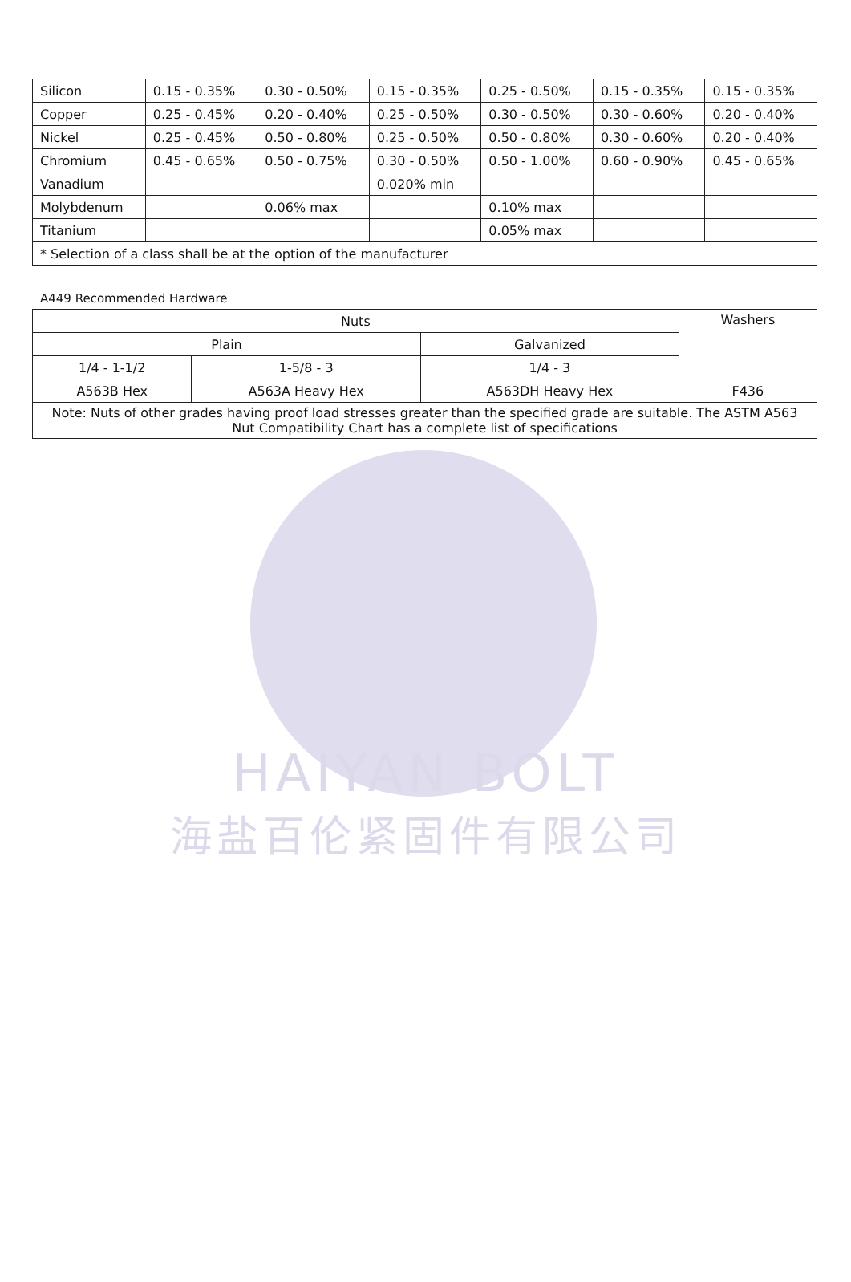| Silicon | 0.15 - 0.35% | 0.30 - 0.50% | 0.15 - 0.35% | 0.25 - 0.50% | 0.15 - 0.35% | 0.15 - 0.35% |
| Copper | 0.25 - 0.45% | 0.20 - 0.40% | 0.25 - 0.50% | 0.30 - 0.50% | 0.30 - 0.60% | 0.20 - 0.40% |
| Nickel | 0.25 - 0.45% | 0.50 - 0.80% | 0.25 - 0.50% | 0.50 - 0.80% | 0.30 - 0.60% | 0.20 - 0.40% |
| Chromium | 0.45 - 0.65% | 0.50 - 0.75% | 0.30 - 0.50% | 0.50 - 1.00% | 0.60 - 0.90% | 0.45 - 0.65% |
| Vanadium | | | 0.020% min | | | |
| Molybdenum | | 0.06% max | | 0.10% max | | |
| Titanium | | | | 0.05% max | | |
| * Selection of a class shall be at the option of the manufacturer | | | | | | |
A449 Recommended Hardware
| Nuts | | | Washers |
| Plain | | Galvanized | |
| 1/4 - 1-1/2 | 1-5/8 - 3 | 1/4 - 3 | |
| A563B Hex | A563A Heavy Hex | A563DH Heavy Hex | F436 |
| Note: Nuts of other grades having proof load stresses greater than the specified grade are suitable. The ASTM A563 Nut Compatibility Chart has a complete list of specifications | | | |
HAIYAN BOLT
海盐百伦紧固件有限公司